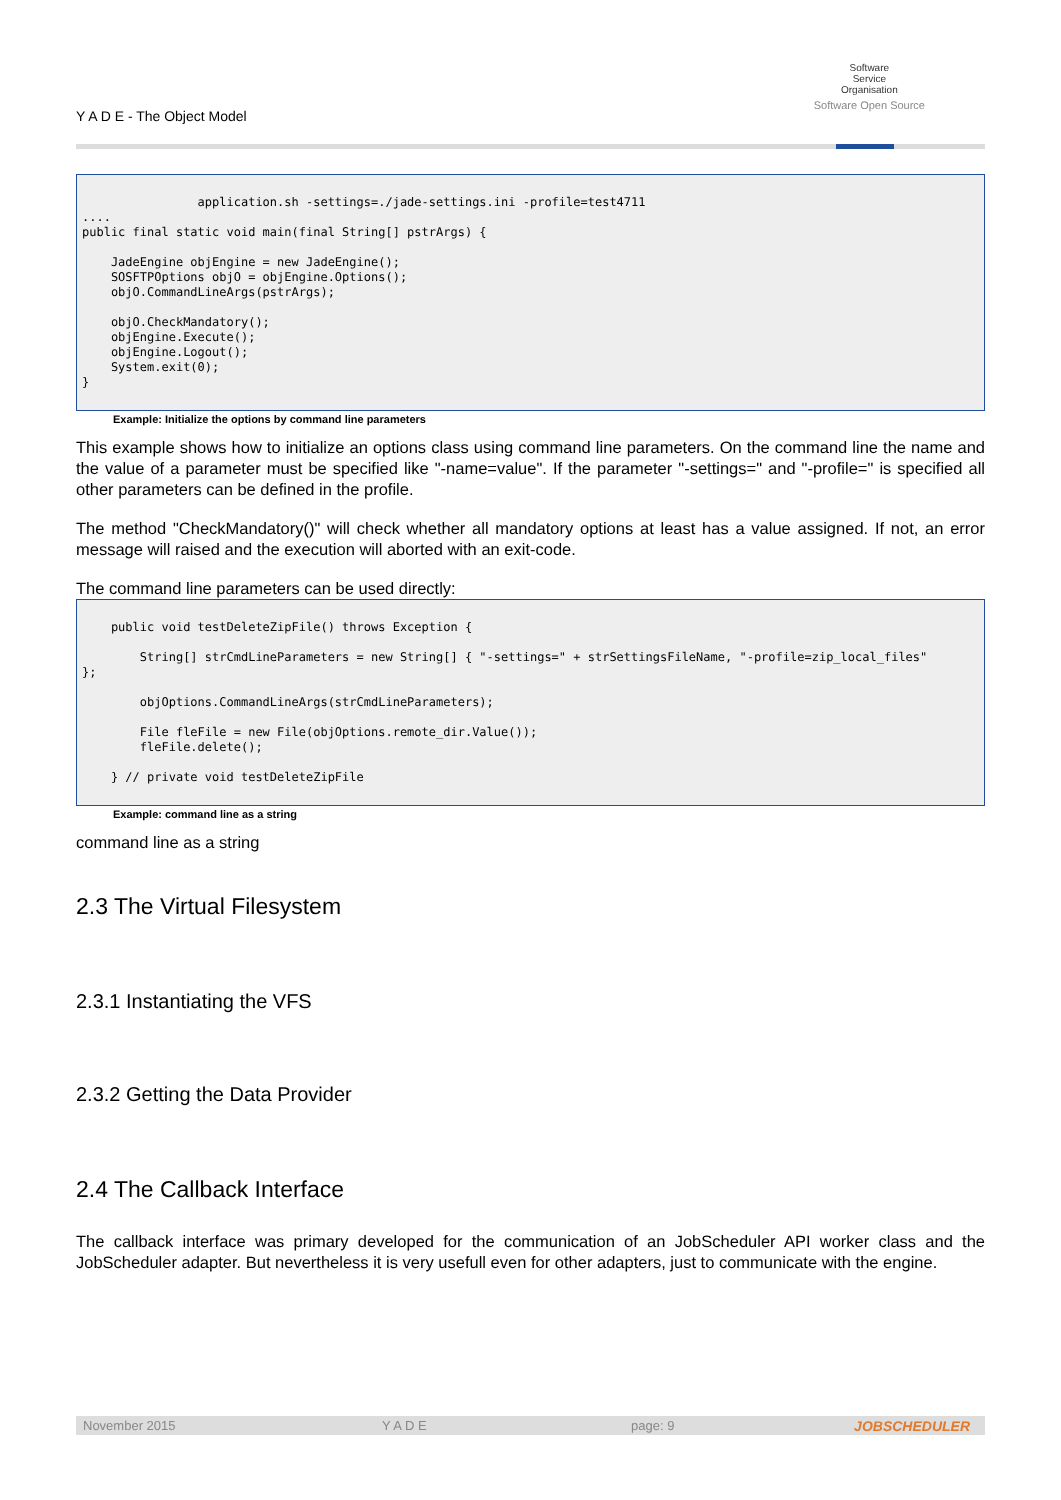Y A D E - The Object Model
Software
Service
Organisation
Software Open Source
                application.sh -settings=./jade-settings.ini -profile=test4711
....
public final static void main(final String[] pstrArgs) {

    JadeEngine objEngine = new JadeEngine();
    SOSFTPOptions objO = objEngine.Options();
    objO.CommandLineArgs(pstrArgs);

    objO.CheckMandatory();
    objEngine.Execute();
    objEngine.Logout();
    System.exit(0);
}
Example: Initialize the options by command line parameters
This example shows how to initialize an options class using command line parameters. On the command line the name and the value of a parameter must be specified like "-name=value". If the parameter "-settings=" and "-profile=" is specified all other parameters can be defined in the profile.
The method "CheckMandatory()" will check whether all mandatory options at least has a value assigned. If not, an error message will raised and the execution will aborted with an exit-code.
The command line parameters can be used directly:
    public void testDeleteZipFile() throws Exception {

        String[] strCmdLineParameters = new String[] { "-settings=" + strSettingsFileName, "-profile=zip_local_files"
};

        objOptions.CommandLineArgs(strCmdLineParameters);

        File fleFile = new File(objOptions.remote_dir.Value());
        fleFile.delete();

    } // private void testDeleteZipFile
Example: command line as a string
command line as a string
2.3 The Virtual Filesystem
2.3.1 Instantiating the VFS
2.3.2 Getting the Data Provider
2.4 The Callback Interface
The callback interface was primary developed for the communication of an JobScheduler API worker class and the JobScheduler adapter. But nevertheless it is very usefull even for other adapters, just to communicate with the engine.
November 2015 Y A D E page: 9 JOBSCHEDULER